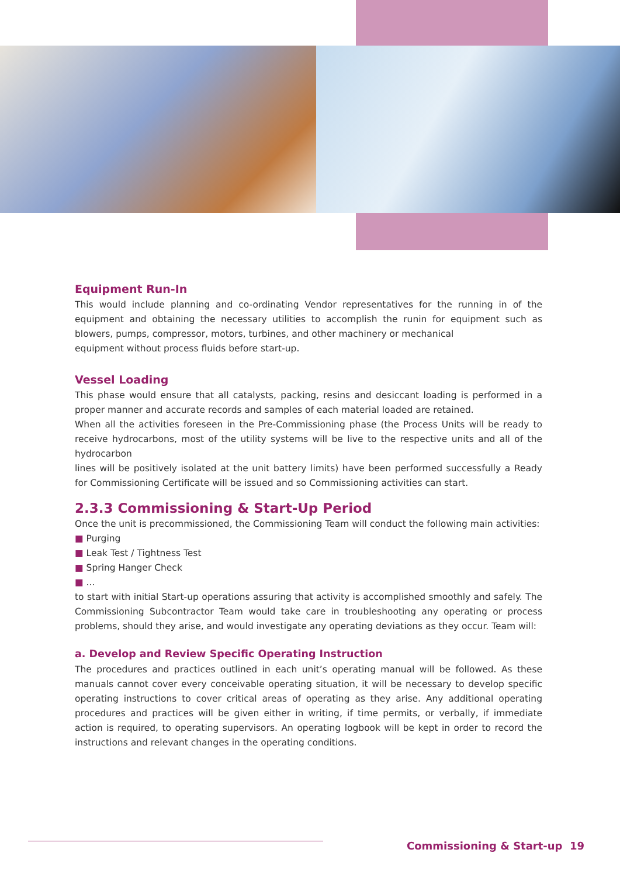Equipment Run-In
This would include planning and co-ordinating Vendor representatives for the running in of the equipment and obtaining the necessary utilities to accomplish the runin for equipment such as blowers, pumps, compressor, motors, turbines, and other machinery or mechanical
equipment without process fluids before start-up.
Vessel Loading
This phase would ensure that all catalysts, packing, resins and desiccant loading is performed in a proper manner and accurate records and samples of each material loaded are retained.
When all the activities foreseen in the Pre-Commissioning phase (the Process Units will be ready to receive hydrocarbons, most of the utility systems will be live to the respective units and all of the hydrocarbon
lines will be positively isolated at the unit battery limits) have been performed successfully a Ready for Commissioning Certificate will be issued and so Commissioning activities can start.
2.3.3 Commissioning & Start-Up Period
Once the unit is precommissioned, the Commissioning Team will conduct the following main activities:
■ Purging
■ Leak Test / Tightness Test
■ Spring Hanger Check
■ ...
to start with initial Start-up operations assuring that activity is accomplished smoothly and safely. The Commissioning Subcontractor Team would take care in troubleshooting any operating or process problems, should they arise, and would investigate any operating deviations as they occur. Team will:
a. Develop and Review Specific Operating Instruction
The procedures and practices outlined in each unit’s operating manual will be followed. As these manuals cannot cover every conceivable operating situation, it will be necessary to develop specific operating instructions to cover critical areas of operating as they arise. Any additional operating procedures and practices will be given either in writing, if time permits, or verbally, if immediate action is required, to operating supervisors. An operating logbook will be kept in order to record the instructions and relevant changes in the operating conditions.
Commissioning & Start-up 19